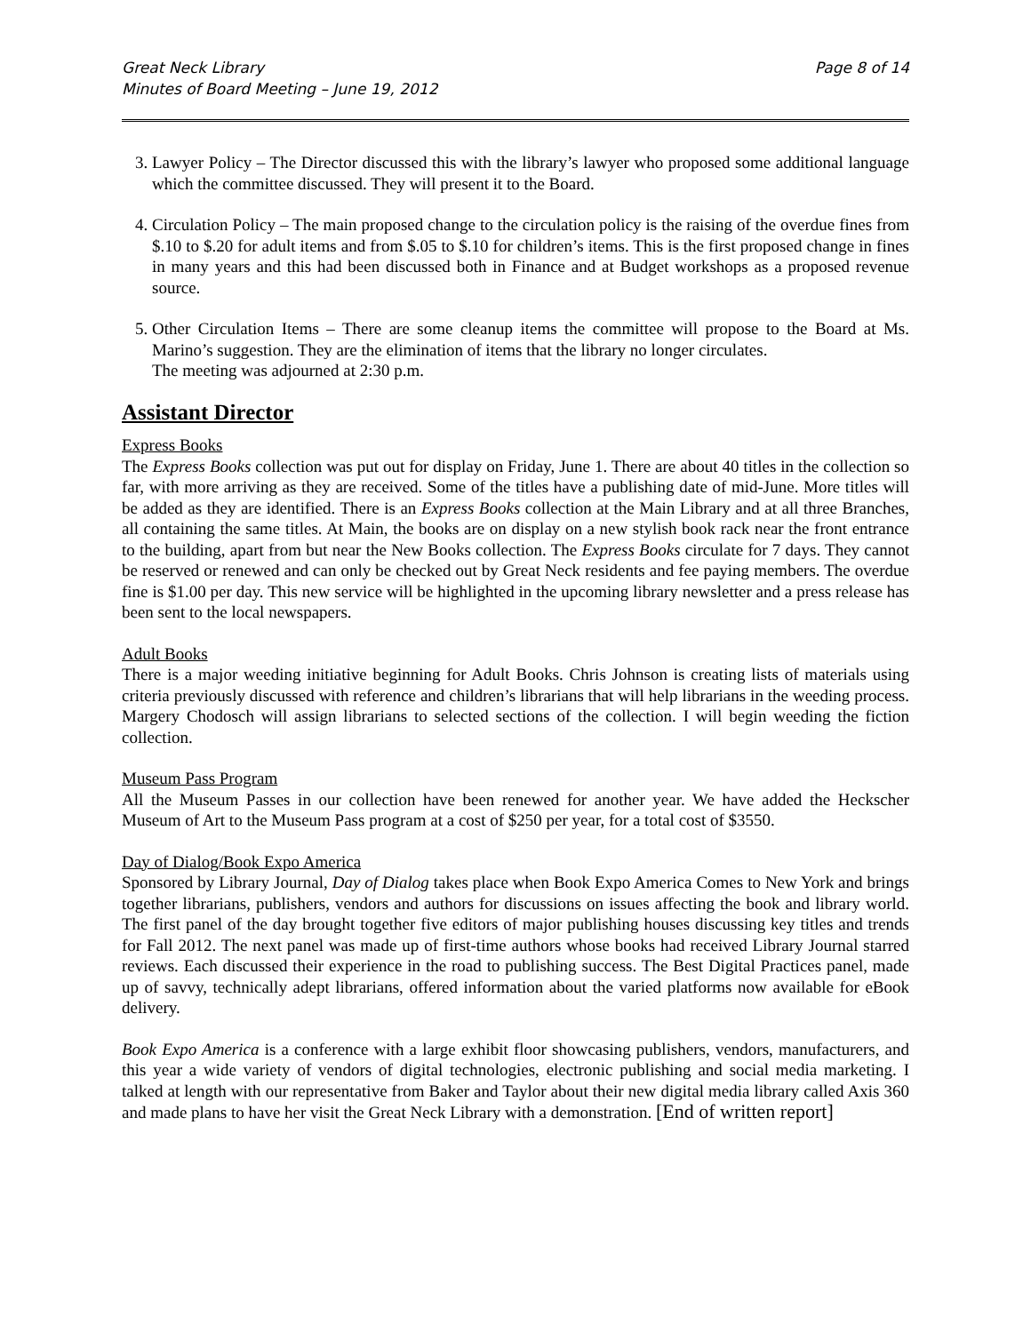Great Neck Library
Minutes of Board Meeting – June 19, 2012
Page 8 of 14
3. Lawyer Policy – The Director discussed this with the library’s lawyer who proposed some additional language which the committee discussed. They will present it to the Board.
4. Circulation Policy – The main proposed change to the circulation policy is the raising of the overdue fines from $.10 to $.20 for adult items and from $.05 to $.10 for children’s items. This is the first proposed change in fines in many years and this had been discussed both in Finance and at Budget workshops as a proposed revenue source.
5. Other Circulation Items – There are some cleanup items the committee will propose to the Board at Ms. Marino’s suggestion. They are the elimination of items that the library no longer circulates.
The meeting was adjourned at 2:30 p.m.
Assistant Director
Express Books
The Express Books collection was put out for display on Friday, June 1. There are about 40 titles in the collection so far, with more arriving as they are received. Some of the titles have a publishing date of mid-June. More titles will be added as they are identified. There is an Express Books collection at the Main Library and at all three Branches, all containing the same titles. At Main, the books are on display on a new stylish book rack near the front entrance to the building, apart from but near the New Books collection. The Express Books circulate for 7 days. They cannot be reserved or renewed and can only be checked out by Great Neck residents and fee paying members. The overdue fine is $1.00 per day. This new service will be highlighted in the upcoming library newsletter and a press release has been sent to the local newspapers.
Adult Books
There is a major weeding initiative beginning for Adult Books. Chris Johnson is creating lists of materials using criteria previously discussed with reference and children’s librarians that will help librarians in the weeding process. Margery Chodosch will assign librarians to selected sections of the collection. I will begin weeding the fiction collection.
Museum Pass Program
All the Museum Passes in our collection have been renewed for another year. We have added the Heckscher Museum of Art to the Museum Pass program at a cost of $250 per year, for a total cost of $3550.
Day of Dialog/Book Expo America
Sponsored by Library Journal, Day of Dialog takes place when Book Expo America Comes to New York and brings together librarians, publishers, vendors and authors for discussions on issues affecting the book and library world. The first panel of the day brought together five editors of major publishing houses discussing key titles and trends for Fall 2012. The next panel was made up of first-time authors whose books had received Library Journal starred reviews. Each discussed their experience in the road to publishing success. The Best Digital Practices panel, made up of savvy, technically adept librarians, offered information about the varied platforms now available for eBook delivery.
Book Expo America is a conference with a large exhibit floor showcasing publishers, vendors, manufacturers, and this year a wide variety of vendors of digital technologies, electronic publishing and social media marketing. I talked at length with our representative from Baker and Taylor about their new digital media library called Axis 360 and made plans to have her visit the Great Neck Library with a demonstration. [End of written report]